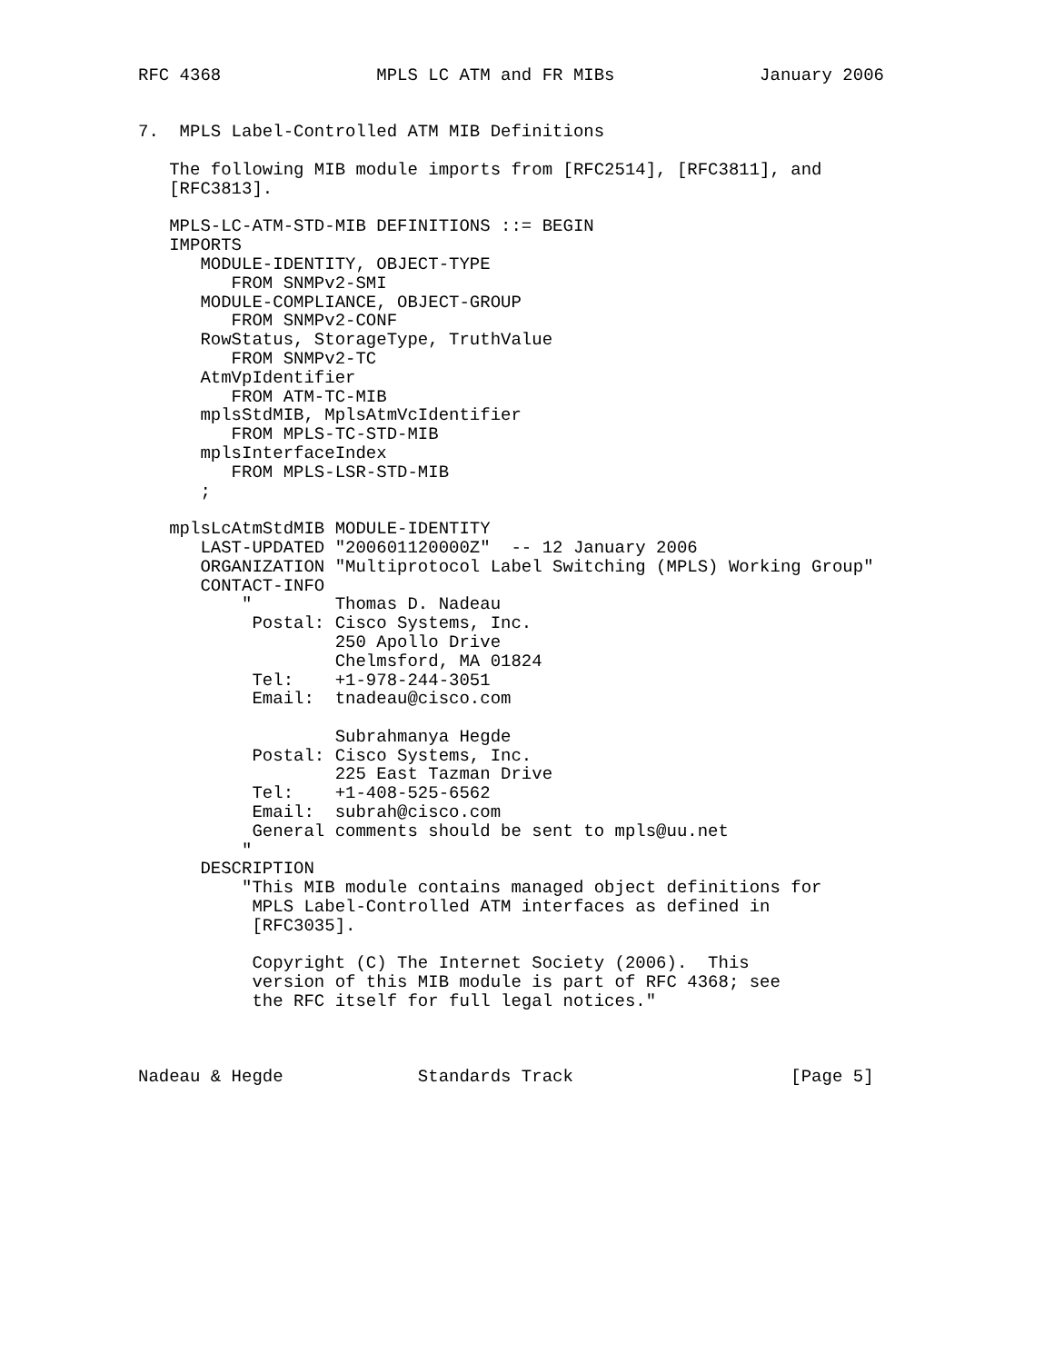RFC 4368               MPLS LC ATM and FR MIBs              January 2006


7.  MPLS Label-Controlled ATM MIB Definitions

   The following MIB module imports from [RFC2514], [RFC3811], and
   [RFC3813].

   MPLS-LC-ATM-STD-MIB DEFINITIONS ::= BEGIN
   IMPORTS
      MODULE-IDENTITY, OBJECT-TYPE
         FROM SNMPv2-SMI
      MODULE-COMPLIANCE, OBJECT-GROUP
         FROM SNMPv2-CONF
      RowStatus, StorageType, TruthValue
         FROM SNMPv2-TC
      AtmVpIdentifier
         FROM ATM-TC-MIB
      mplsStdMIB, MplsAtmVcIdentifier
         FROM MPLS-TC-STD-MIB
      mplsInterfaceIndex
         FROM MPLS-LSR-STD-MIB
      ;

   mplsLcAtmStdMIB MODULE-IDENTITY
      LAST-UPDATED "200601120000Z"  -- 12 January 2006
      ORGANIZATION "Multiprotocol Label Switching (MPLS) Working Group"
      CONTACT-INFO
          "        Thomas D. Nadeau
           Postal: Cisco Systems, Inc.
                   250 Apollo Drive
                   Chelmsford, MA 01824
           Tel:    +1-978-244-3051
           Email:  tnadeau@cisco.com

                   Subrahmanya Hegde
           Postal: Cisco Systems, Inc.
                   225 East Tazman Drive
           Tel:    +1-408-525-6562
           Email:  subrah@cisco.com
           General comments should be sent to mpls@uu.net
          "
      DESCRIPTION
          "This MIB module contains managed object definitions for
           MPLS Label-Controlled ATM interfaces as defined in
           [RFC3035].

           Copyright (C) The Internet Society (2006).  This
           version of this MIB module is part of RFC 4368; see
           the RFC itself for full legal notices."



Nadeau & Hegde             Standards Track                     [Page 5]